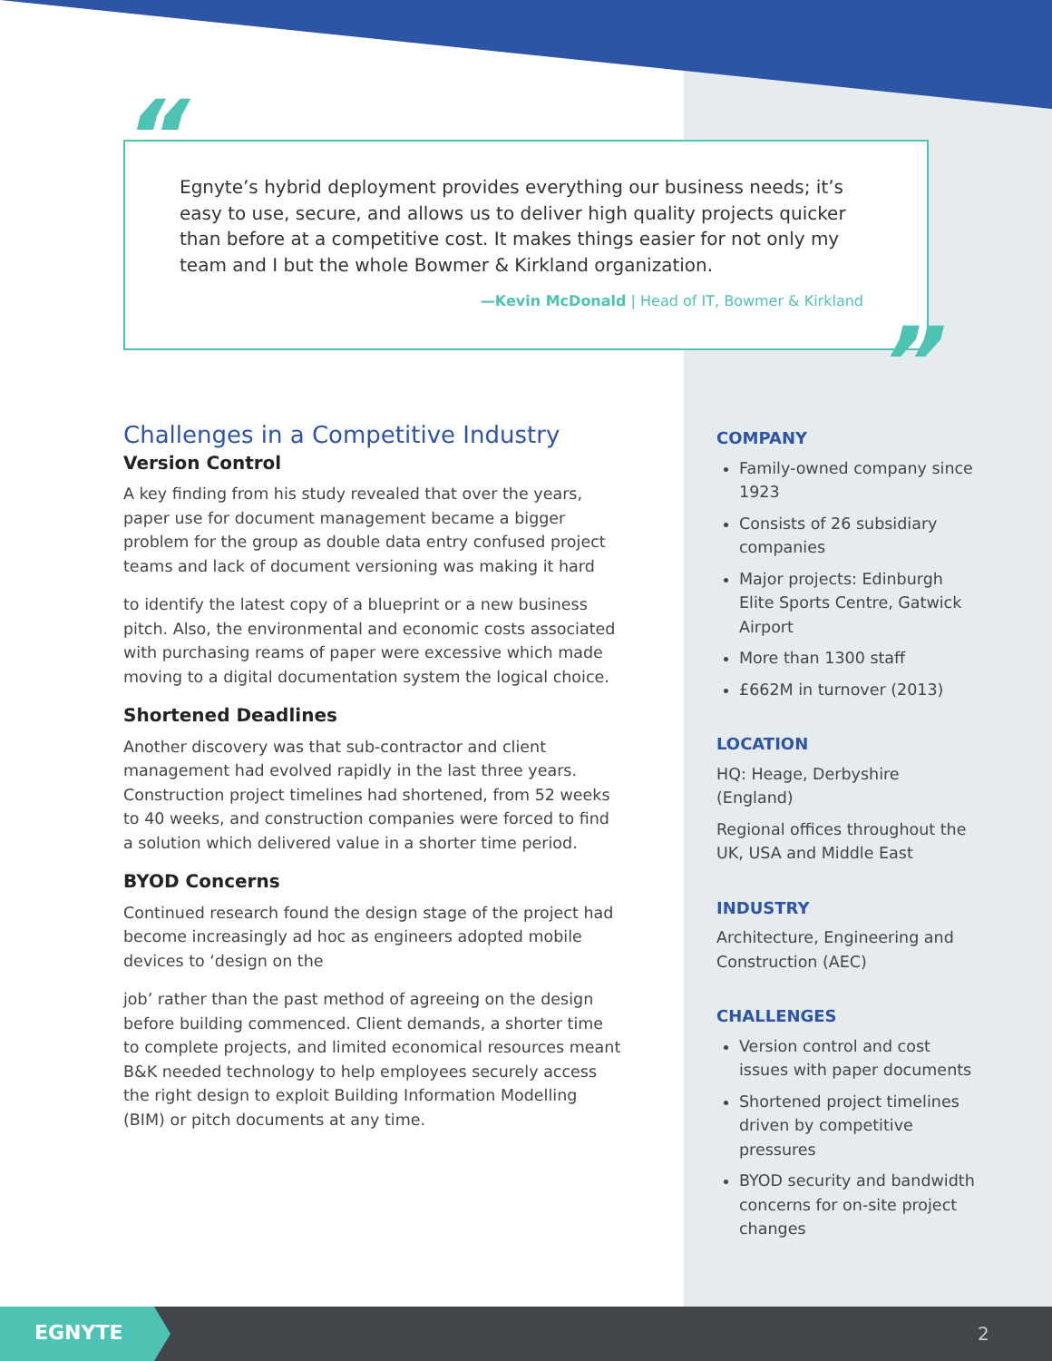“
Egnyte’s hybrid deployment provides everything our business needs; it’s easy to use, secure, and allows us to deliver high quality projects quicker than before at a competitive cost. It makes things easier for not only my team and I but the whole Bowmer & Kirkland organization.
—Kevin McDonald | Head of IT, Bowmer & Kirkland
”
Challenges in a Competitive Industry
Version Control
A key finding from his study revealed that over the years, paper use for document management became a bigger problem for the group as double data entry confused project teams and lack of document versioning was making it hard
to identify the latest copy of a blueprint or a new business pitch. Also, the environmental and economic costs associated with purchasing reams of paper were excessive which made moving to a digital documentation system the logical choice.
Shortened Deadlines
Another discovery was that sub-contractor and client management had evolved rapidly in the last three years. Construction project timelines had shortened, from 52 weeks to 40 weeks, and construction companies were forced to find a solution which delivered value in a shorter time period.
BYOD Concerns
Continued research found the design stage of the project had become increasingly ad hoc as engineers adopted mobile devices to ‘design on the
job’ rather than the past method of agreeing on the design before building commenced. Client demands, a shorter time to complete projects, and limited economical resources meant B&K needed technology to help employees securely access the right design to exploit Building Information Modelling (BIM) or pitch documents at any time.
COMPANY
Family-owned company since 1923
Consists of 26 subsidiary companies
Major projects: Edinburgh Elite Sports Centre, Gatwick Airport
More than 1300 staff
£662M in turnover (2013)
LOCATION
HQ: Heage, Derbyshire (England)
Regional offices throughout the UK, USA and Middle East
INDUSTRY
Architecture, Engineering and Construction (AEC)
CHALLENGES
Version control and cost issues with paper documents
Shortened project timelines driven by competitive pressures
BYOD security and bandwidth concerns for on-site project changes
EGNYTE 2